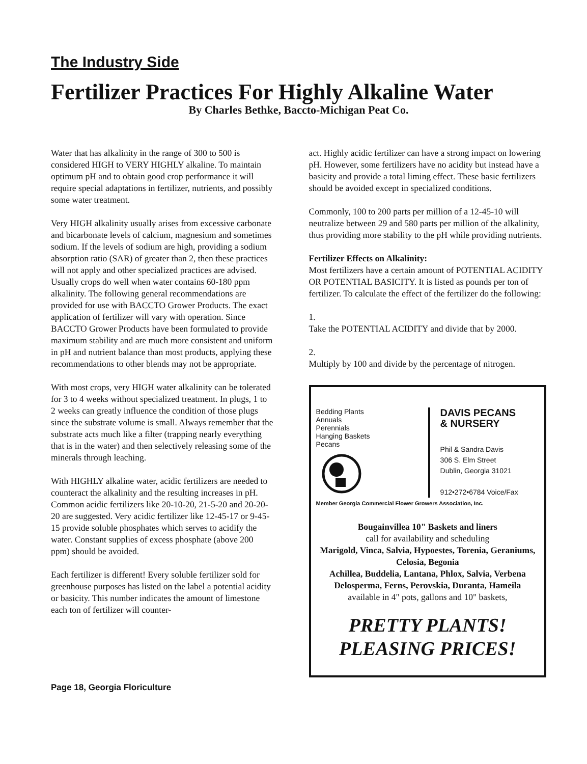The Industry Side
Fertilizer Practices For Highly Alkaline Water
By Charles Bethke, Baccto-Michigan Peat Co.
Water that has alkalinity in the range of 300 to 500 is considered HIGH to VERY HIGHLY alkaline. To maintain optimum pH and to obtain good crop performance it will require special adaptations in fertilizer, nutrients, and possibly some water treatment.
Very HIGH alkalinity usually arises from excessive carbonate and bicarbonate levels of calcium, magnesium and sometimes sodium. If the levels of sodium are high, providing a sodium absorption ratio (SAR) of greater than 2, then these practices will not apply and other specialized practices are advised. Usually crops do well when water contains 60-180 ppm alkalinity. The following general recommendations are provided for use with BACCTO Grower Products. The exact application of fertilizer will vary with operation. Since BACCTO Grower Products have been formulated to provide maximum stability and are much more consistent and uniform in pH and nutrient balance than most products, applying these recommendations to other blends may not be appropriate.
With most crops, very HIGH water alkalinity can be tolerated for 3 to 4 weeks without specialized treatment. In plugs, 1 to 2 weeks can greatly influence the condition of those plugs since the substrate volume is small. Always remember that the substrate acts much like a filter (trapping nearly everything that is in the water) and then selectively releasing some of the minerals through leaching.
With HIGHLY alkaline water, acidic fertilizers are needed to counteract the alkalinity and the resulting increases in pH. Common acidic fertilizers like 20-10-20, 21-5-20 and 20-20-20 are suggested. Very acidic fertilizer like 12-45-17 or 9-45-15 provide soluble phosphates which serves to acidify the water. Constant supplies of excess phosphate (above 200 ppm) should be avoided.
Each fertilizer is different! Every soluble fertilizer sold for greenhouse purposes has listed on the label a potential acidity or basicity. This number indicates the amount of limestone each ton of fertilizer will counter-
act. Highly acidic fertilizer can have a strong impact on lowering pH. However, some fertilizers have no acidity but instead have a basicity and provide a total liming effect. These basic fertilizers should be avoided except in specialized conditions.
Commonly, 100 to 200 parts per million of a 12-45-10 will neutralize between 29 and 580 parts per million of the alkalinity, thus providing more stability to the pH while providing nutrients.
Fertilizer Effects on Alkalinity:
Most fertilizers have a certain amount of POTENTIAL ACIDITY OR POTENTIAL BASICITY. It is listed as pounds per ton of fertilizer. To calculate the effect of the fertilizer do the following:
1.
Take the POTENTIAL ACIDITY and divide that by 2000.
2.
Multiply by 100 and divide by the percentage of nitrogen.
Bedding Plants
Annuals
Perennials
Hanging Baskets
Pecans
DAVIS PECANS
& NURSERY
Phil & Sandra Davis
306 S. Elm Street
Dublin, Georgia 31021
912•272•6784 Voice/Fax
Member Georgia Commercial Flower Growers Association, Inc.
Bougainvillea 10" Baskets and liners
call for availability and scheduling
Marigold, Vinca, Salvia, Hypoestes, Torenia, Geraniums, Celosia, Begonia
Achillea, Buddelia, Lantana, Phlox, Salvia, Verbena Delosperma, Ferns, Perovskia, Duranta, Hameila
available in 4" pots, gallons and 10" baskets,
PRETTY PLANTS!
PLEASING PRICES!
Page 18, Georgia Floriculture